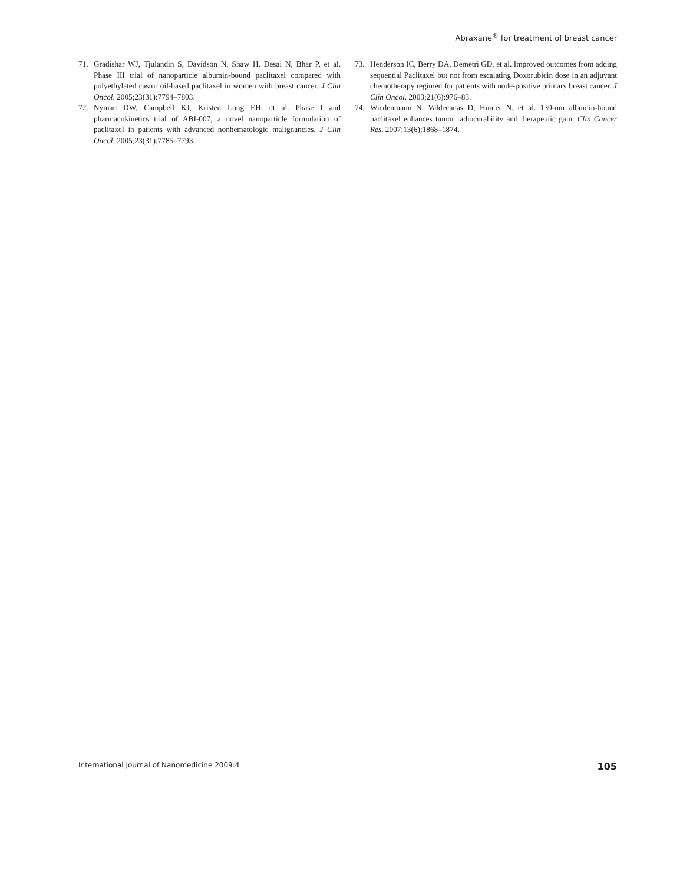Abraxane<sup>®</sup> for treatment of breast cancer
71. Gradishar WJ, Tjulandin S, Davidson N, Shaw H, Desai N, Bhar P, et al. Phase III trial of nanoparticle albumin-bound paclitaxel compared with polyethylated castor oil-based paclitaxel in women with breast cancer. J Clin Oncol. 2005;23(31):7794–7803.
72. Nyman DW, Campbell KJ, Kristen Long EH, et al. Phase I and pharmacokinetics trial of ABI-007, a novel nanoparticle formulation of paclitaxel in patients with advanced nonhematologic malignancies. J Clin Oncol, 2005;23(31):7785–7793.
73. Henderson IC, Berry DA, Demetri GD, et al. Improved outcomes from adding sequential Paclitaxel but not from escalating Doxorubicin dose in an adjuvant chemotherapy regimen for patients with node-positive primary breast cancer. J Clin Oncol. 2003;21(6):976–83.
74. Wiedenmann N, Valdecanas D, Hunter N, et al. 130-nm albumin-bound paclitaxel enhances tumor radiocurability and therapeutic gain. Clin Cancer Res. 2007;13(6):1868–1874.
International Journal of Nanomedicine 2009:4 105